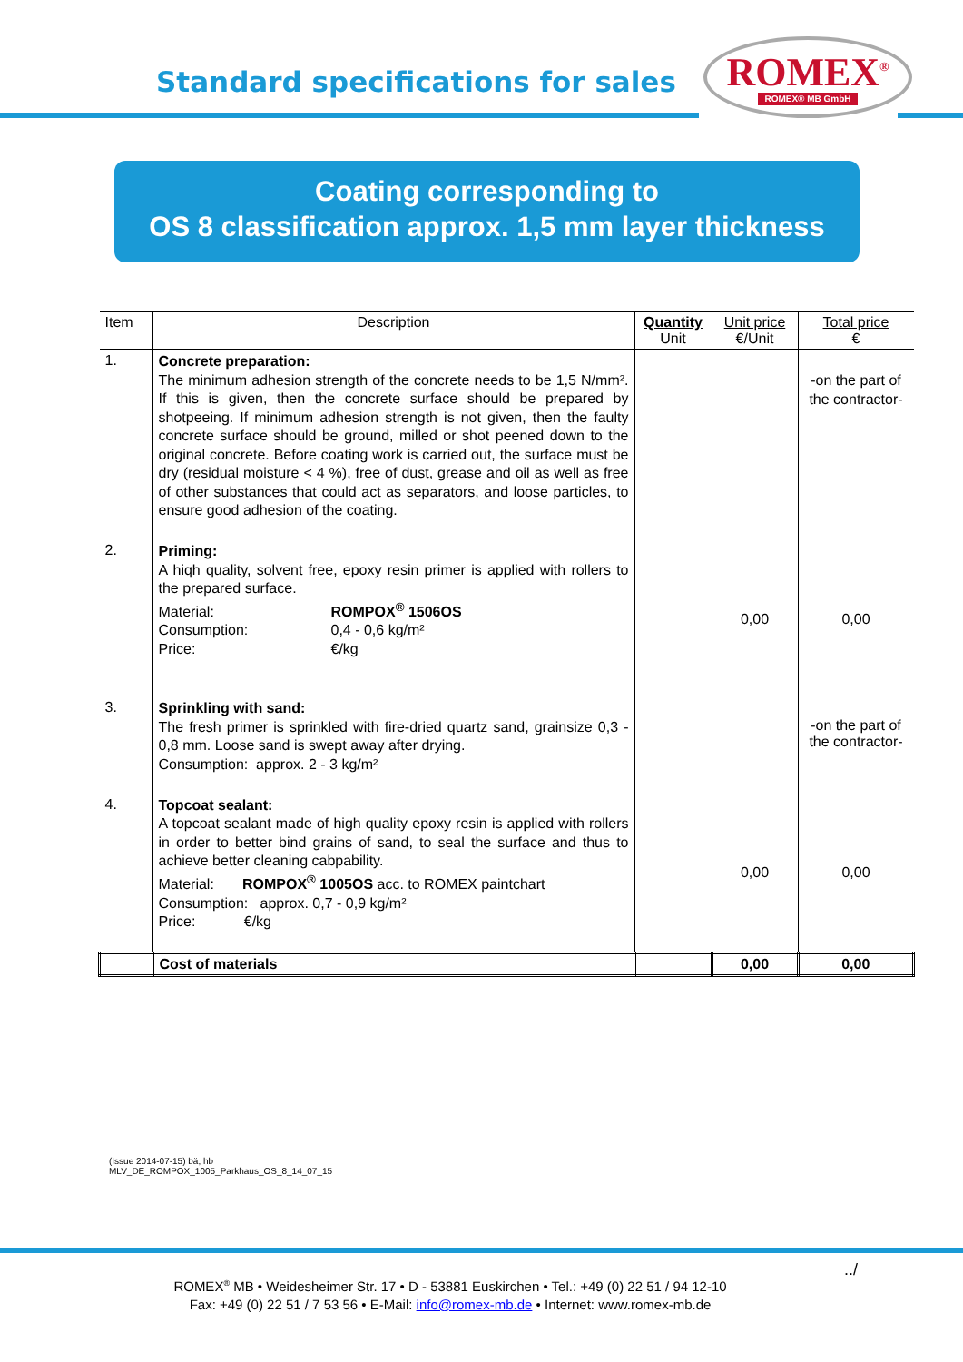Standard specifications for sales
ROMEX<sup>®</sup>
ROMEX® MB GmbH
Coating corresponding to
OS 8 classification approx. 1,5 mm layer thickness
| Item | Description | Quantity Unit | Unit price €/Unit | Total price € |
| --- | --- | --- | --- | --- |
| 1. | Concrete preparation: The minimum adhesion strength of the concrete needs to be 1,5 N/mm². If this is given, then the concrete surface should be prepared by shotpeeing. If minimum adhesion strength is not given, then the faulty concrete surface should be ground, milled or shot peened down to the original concrete. Before coating work is carried out, the surface must be dry (residual moisture < 4 %), free of dust, grease and oil as well as free of other substances that could act as separators, and loose particles, to ensure good adhesion of the coating. | | | -on the part of the contractor- |
| 2. | Priming: A hiqh quality, solvent free, epoxy resin primer is applied with rollers to the prepared surface. Material: ROMPOX<sup>®</sup> 1506OS Consumption: 0,4 - 0,6 kg/m² Price: €/kg | | 0,00 | 0,00 |
| 3. | Sprinkling with sand: The fresh primer is sprinkled with fire-dried quartz sand, grainsize 0,3 - 0,8 mm. Loose sand is swept away after drying. Consumption: approx. 2 - 3 kg/m² | | | -on the part of the contractor- |
| 4. | Topcoat sealant: A topcoat sealant made of high quality epoxy resin is applied with rollers in order to better bind grains of sand, to seal the surface and thus to achieve better cleaning cabpability. Material: ROMPOX<sup>®</sup> 1005OS acc. to ROMEX paintchart Consumption: approx. 0,7 - 0,9 kg/m² Price: €/kg | | 0,00 | 0,00 |
| | Cost of materials | | 0,00 | 0,00 |
(Issue 2014-07-15) bä, hb
MLV_DE_ROMPOX_1005_Parkhaus_OS_8_14_07_15
../
ROMEX<sup>®</sup> MB • Weidesheimer Str. 17 • D - 53881 Euskirchen • Tel.: +49 (0) 22 51 / 94 12-10
Fax: +49 (0) 22 51 / 7 53 56 • E-Mail: info@romex-mb.de • Internet: www.romex-mb.de